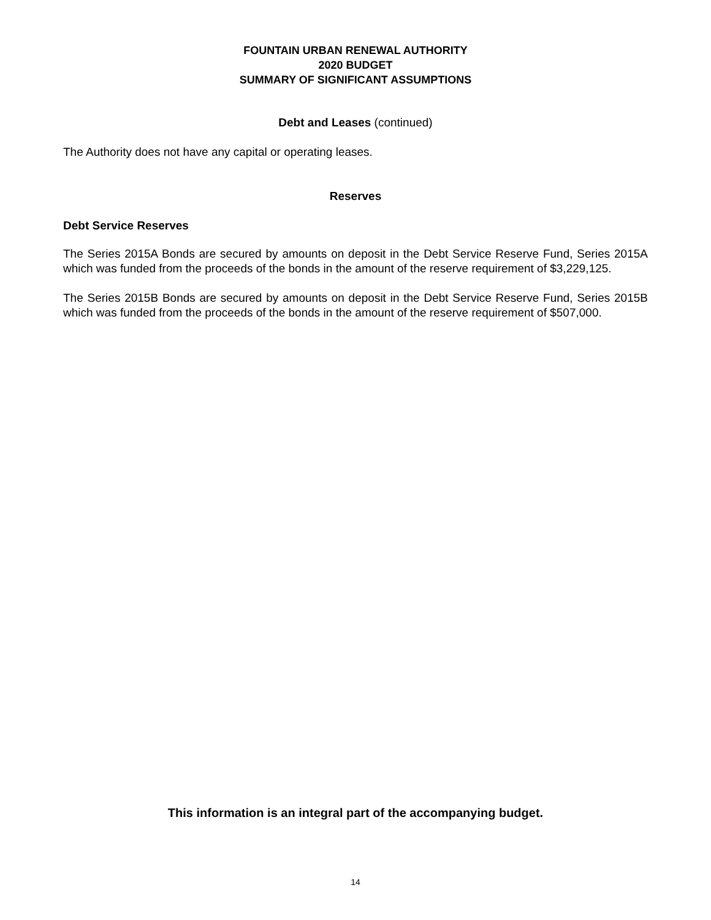FOUNTAIN URBAN RENEWAL AUTHORITY
2020 BUDGET
SUMMARY OF SIGNIFICANT ASSUMPTIONS
Debt and Leases (continued)
The Authority does not have any capital or operating leases.
Reserves
Debt Service Reserves
The Series 2015A Bonds are secured by amounts on deposit in the Debt Service Reserve Fund, Series 2015A which was funded from the proceeds of the bonds in the amount of the reserve requirement of $3,229,125.
The Series 2015B Bonds are secured by amounts on deposit in the Debt Service Reserve Fund, Series 2015B which was funded from the proceeds of the bonds in the amount of the reserve requirement of $507,000.
This information is an integral part of the accompanying budget.
14